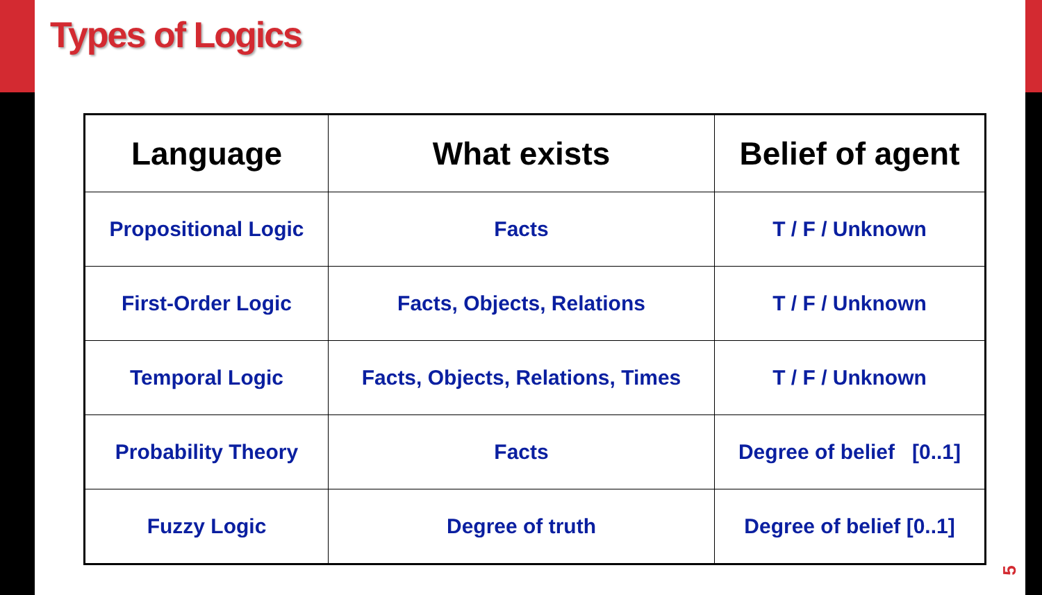Types of Logics
| Language | What exists | Belief of agent |
| --- | --- | --- |
| Propositional Logic | Facts | T / F / Unknown |
| First-Order Logic | Facts, Objects, Relations | T / F / Unknown |
| Temporal Logic | Facts, Objects, Relations, Times | T / F / Unknown |
| Probability Theory | Facts | Degree of belief [0..1] |
| Fuzzy Logic | Degree of truth | Degree of belief [0..1] |
5